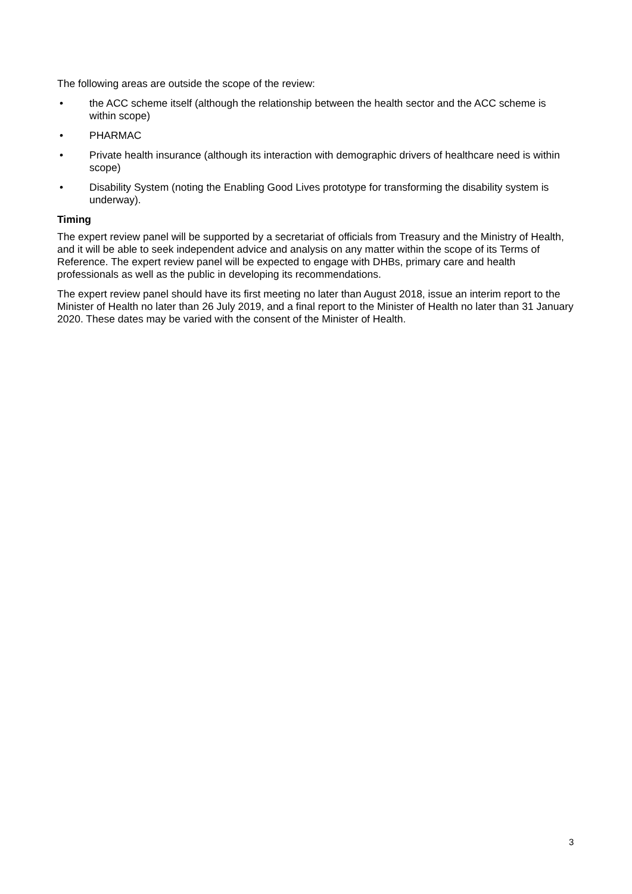The following areas are outside the scope of the review:
• the ACC scheme itself (although the relationship between the health sector and the ACC scheme is within scope)
• PHARMAC
• Private health insurance (although its interaction with demographic drivers of healthcare need is within scope)
• Disability System (noting the Enabling Good Lives prototype for transforming the disability system is underway).
Timing
The expert review panel will be supported by a secretariat of officials from Treasury and the Ministry of Health, and it will be able to seek independent advice and analysis on any matter within the scope of its Terms of Reference. The expert review panel will be expected to engage with DHBs, primary care and health professionals as well as the public in developing its recommendations.
The expert review panel should have its first meeting no later than August 2018, issue an interim report to the Minister of Health no later than 26 July 2019, and a final report to the Minister of Health no later than 31 January 2020. These dates may be varied with the consent of the Minister of Health.
3